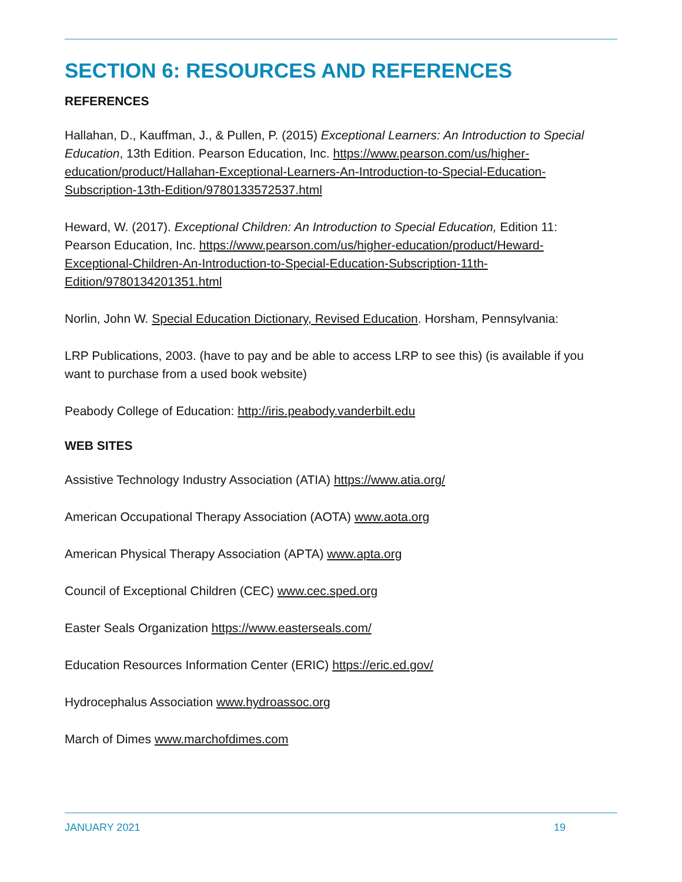SECTION 6: RESOURCES AND REFERENCES
REFERENCES
Hallahan, D., Kauffman, J., & Pullen, P. (2015) Exceptional Learners: An Introduction to Special Education, 13th Edition. Pearson Education, Inc. https://www.pearson.com/us/higher-education/product/Hallahan-Exceptional-Learners-An-Introduction-to-Special-Education-Subscription-13th-Edition/9780133572537.html
Heward, W. (2017). Exceptional Children: An Introduction to Special Education, Edition 11: Pearson Education, Inc. https://www.pearson.com/us/higher-education/product/Heward-Exceptional-Children-An-Introduction-to-Special-Education-Subscription-11th-Edition/9780134201351.html
Norlin, John W. Special Education Dictionary, Revised Education. Horsham, Pennsylvania:
LRP Publications, 2003. (have to pay and be able to access LRP to see this) (is available if you want to purchase from a used book website)
Peabody College of Education: http://iris.peabody.vanderbilt.edu
WEB SITES
Assistive Technology Industry Association (ATIA) https://www.atia.org/
American Occupational Therapy Association (AOTA) www.aota.org
American Physical Therapy Association (APTA) www.apta.org
Council of Exceptional Children (CEC) www.cec.sped.org
Easter Seals Organization https://www.easterseals.com/
Education Resources Information Center (ERIC) https://eric.ed.gov/
Hydrocephalus Association www.hydroassoc.org
March of Dimes www.marchofdimes.com
JANUARY 2021 19